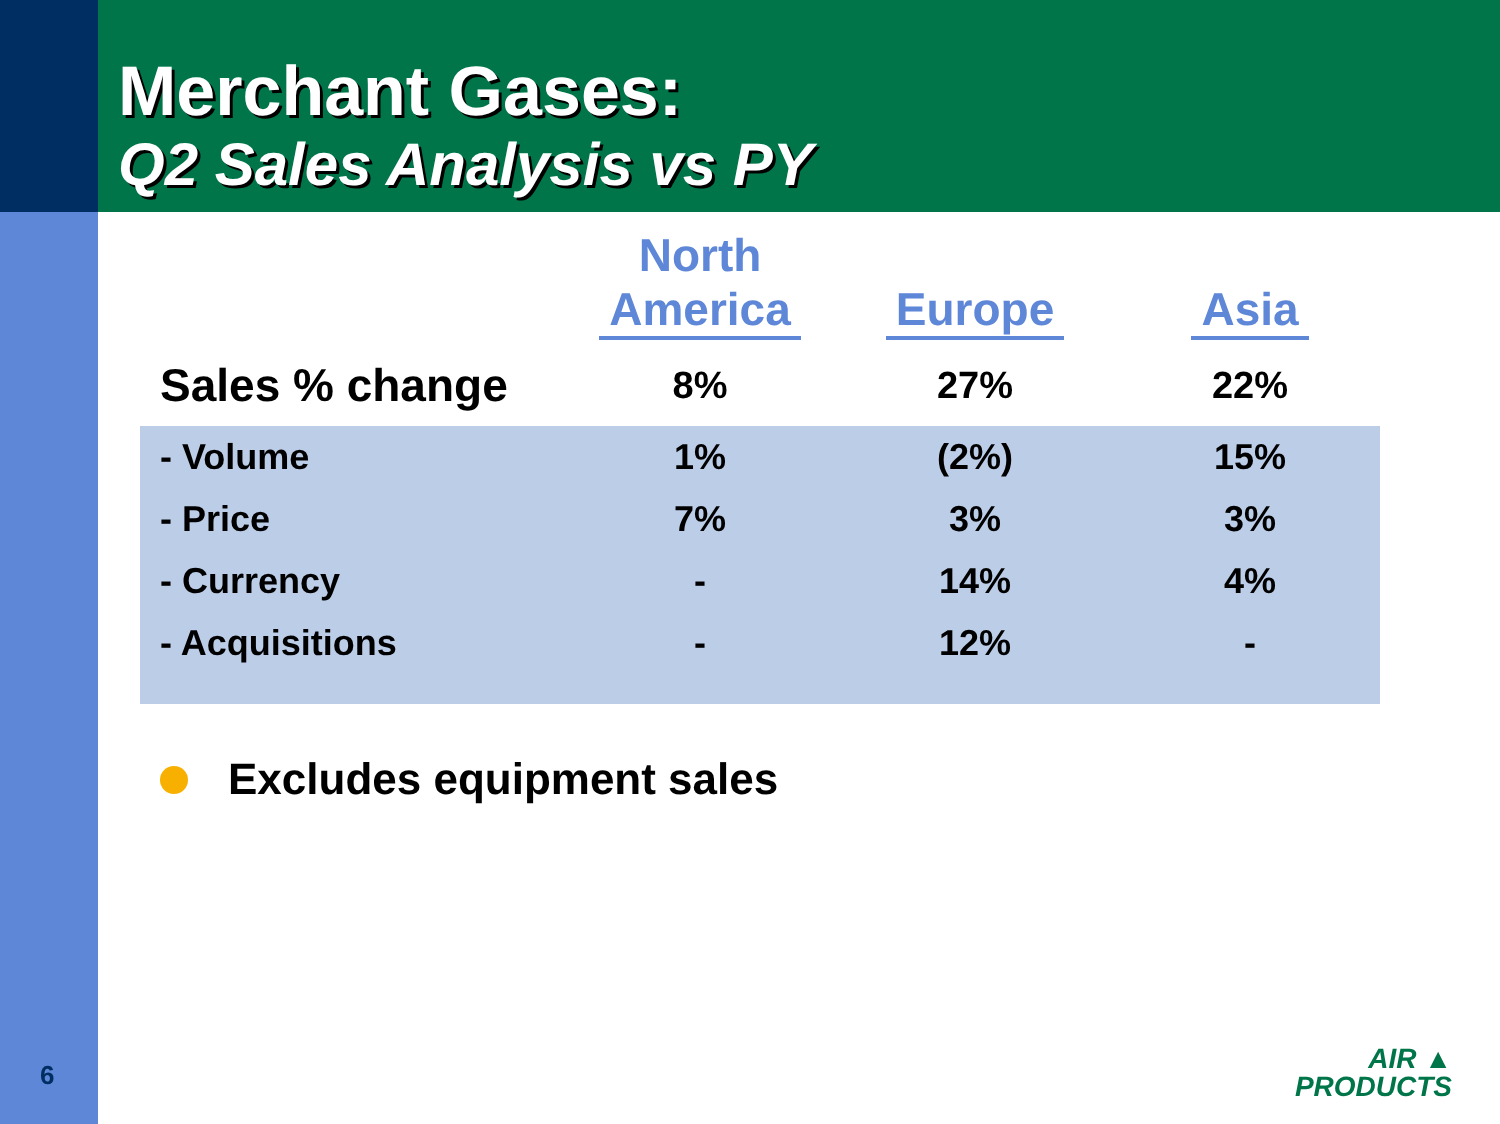Merchant Gases:
Q2 Sales Analysis vs PY
| | North America | Europe | Asia |
| --- | --- | --- | --- |
| Sales % change | 8% | 27% | 22% |
| - Volume | 1% | (2%) | 15% |
| - Price | 7% | 3% | 3% |
| - Currency | - | 14% | 4% |
| - Acquisitions | - | 12% | - |
Excludes equipment sales
6
AIR ▲
PRODUCTS